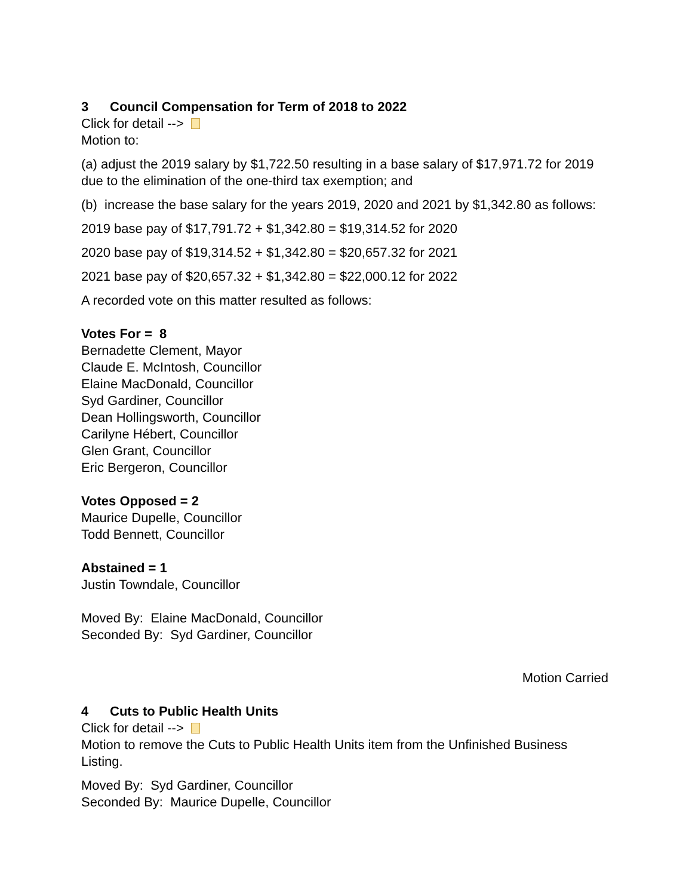3 Council Compensation for Term of 2018 to 2022
Click for detail -->
Motion to:
(a) adjust the 2019 salary by $1,722.50 resulting in a base salary of $17,971.72 for 2019 due to the elimination of the one-third tax exemption; and
(b) increase the base salary for the years 2019, 2020 and 2021 by $1,342.80 as follows:
2019 base pay of $17,791.72 + $1,342.80 = $19,314.52 for 2020
2020 base pay of $19,314.52 + $1,342.80 = $20,657.32 for 2021
2021 base pay of $20,657.32 + $1,342.80 = $22,000.12 for 2022
A recorded vote on this matter resulted as follows:
Votes For = 8
Bernadette Clement, Mayor
Claude E. McIntosh, Councillor
Elaine MacDonald, Councillor
Syd Gardiner, Councillor
Dean Hollingsworth, Councillor
Carilyne Hébert, Councillor
Glen Grant, Councillor
Eric Bergeron, Councillor
Votes Opposed = 2
Maurice Dupelle, Councillor
Todd Bennett, Councillor
Abstained = 1
Justin Towndale, Councillor
Moved By: Elaine MacDonald, Councillor
Seconded By: Syd Gardiner, Councillor
Motion Carried
4 Cuts to Public Health Units
Click for detail -->
Motion to remove the Cuts to Public Health Units item from the Unfinished Business Listing.
Moved By: Syd Gardiner, Councillor
Seconded By: Maurice Dupelle, Councillor